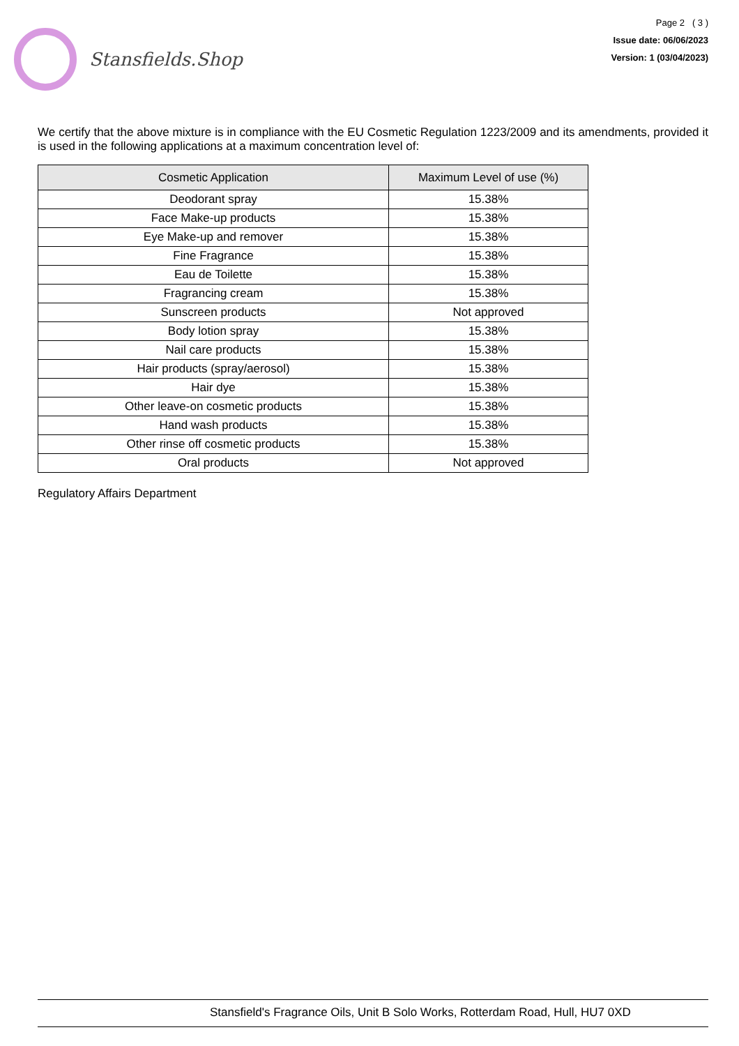Stansfields.Shop
Page 2 ( 3 )
Issue date: 06/06/2023
Version: 1 (03/04/2023)
We certify that the above mixture is in compliance with the EU Cosmetic Regulation 1223/2009 and its amendments, provided it is used in the following applications at a maximum concentration level of:
| Cosmetic Application | Maximum Level of use (%) |
| --- | --- |
| Deodorant spray | 15.38% |
| Face Make-up products | 15.38% |
| Eye Make-up and remover | 15.38% |
| Fine Fragrance | 15.38% |
| Eau de Toilette | 15.38% |
| Fragrancing cream | 15.38% |
| Sunscreen products | Not approved |
| Body lotion spray | 15.38% |
| Nail care products | 15.38% |
| Hair products (spray/aerosol) | 15.38% |
| Hair dye | 15.38% |
| Other leave-on cosmetic products | 15.38% |
| Hand wash products | 15.38% |
| Other rinse off cosmetic products | 15.38% |
| Oral products | Not approved |
Regulatory Affairs Department
Stansfield's Fragrance Oils, Unit B Solo Works, Rotterdam Road, Hull, HU7 0XD